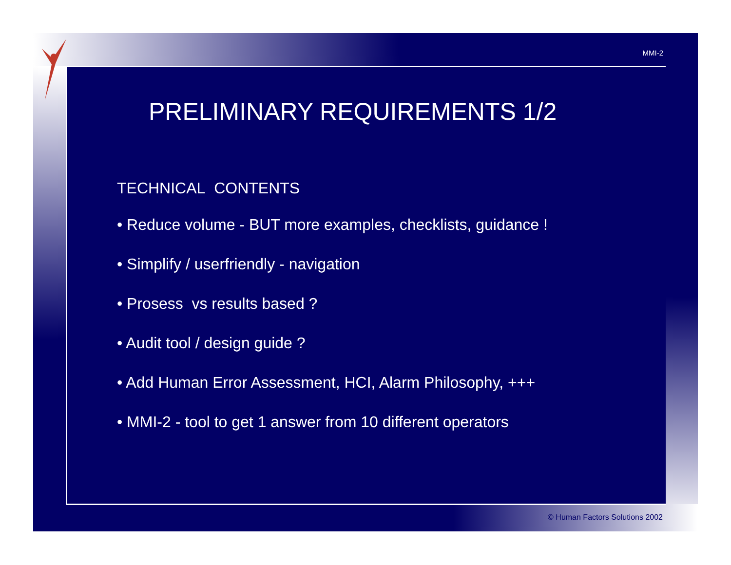MMI-2
PRELIMINARY REQUIREMENTS 1/2
TECHNICAL CONTENTS
• Reduce volume - BUT more examples, checklists, guidance !
• Simplify / userfriendly - navigation
• Prosess vs results based ?
• Audit tool / design guide ?
• Add Human Error Assessment, HCI, Alarm Philosophy, +++
• MMI-2 - tool to get 1 answer from 10 different operators
© Human Factors Solutions 2002